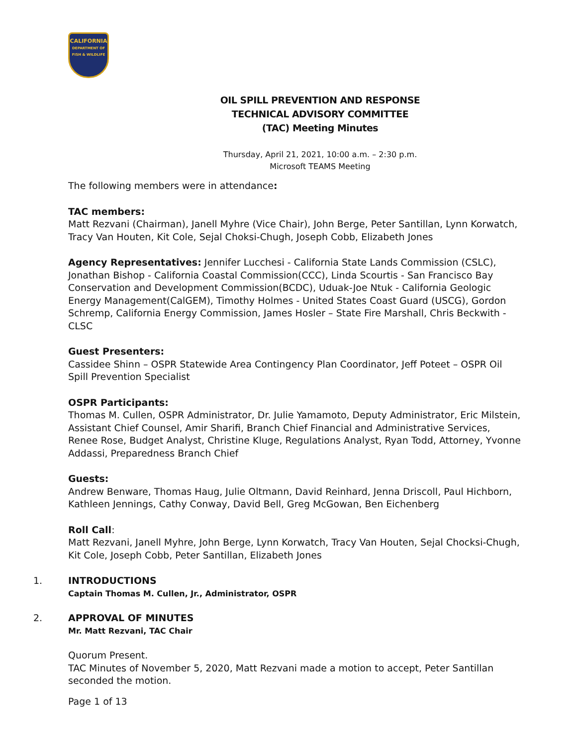CALIFORNIA
DEPARTMENT OF FISH & WILDLIFE
OIL SPILL PREVENTION AND RESPONSE
TECHNICAL ADVISORY COMMITTEE
(TAC) Meeting Minutes
Thursday, April 21, 2021, 10:00 a.m. – 2:30 p.m.
Microsoft TEAMS Meeting
The following members were in attendance:
TAC members:
Matt Rezvani (Chairman), Janell Myhre (Vice Chair), John Berge, Peter Santillan, Lynn Korwatch, Tracy Van Houten, Kit Cole, Sejal Choksi-Chugh, Joseph Cobb, Elizabeth Jones
Agency Representatives: Jennifer Lucchesi - California State Lands Commission (CSLC), Jonathan Bishop - California Coastal Commission(CCC), Linda Scourtis - San Francisco Bay Conservation and Development Commission(BCDC), Uduak-Joe Ntuk - California Geologic Energy Management(CalGEM), Timothy Holmes - United States Coast Guard (USCG), Gordon Schremp, California Energy Commission, James Hosler – State Fire Marshall, Chris Beckwith - CLSC
Guest Presenters:
Cassidee Shinn – OSPR Statewide Area Contingency Plan Coordinator, Jeff Poteet – OSPR Oil Spill Prevention Specialist
OSPR Participants:
Thomas M. Cullen, OSPR Administrator, Dr. Julie Yamamoto, Deputy Administrator, Eric Milstein, Assistant Chief Counsel, Amir Sharifi, Branch Chief Financial and Administrative Services, Renee Rose, Budget Analyst, Christine Kluge, Regulations Analyst, Ryan Todd, Attorney, Yvonne Addassi, Preparedness Branch Chief
Guests:
Andrew Benware, Thomas Haug, Julie Oltmann, David Reinhard, Jenna Driscoll, Paul Hichborn, Kathleen Jennings, Cathy Conway, David Bell, Greg McGowan, Ben Eichenberg
Roll Call:
Matt Rezvani, Janell Myhre, John Berge, Lynn Korwatch, Tracy Van Houten, Sejal Chocksi-Chugh, Kit Cole, Joseph Cobb, Peter Santillan, Elizabeth Jones
1. INTRODUCTIONS
Captain Thomas M. Cullen, Jr., Administrator, OSPR
2. APPROVAL OF MINUTES
Mr. Matt Rezvani, TAC Chair
Quorum Present.
TAC Minutes of November 5, 2020, Matt Rezvani made a motion to accept, Peter Santillan seconded the motion.
Page 1 of 13